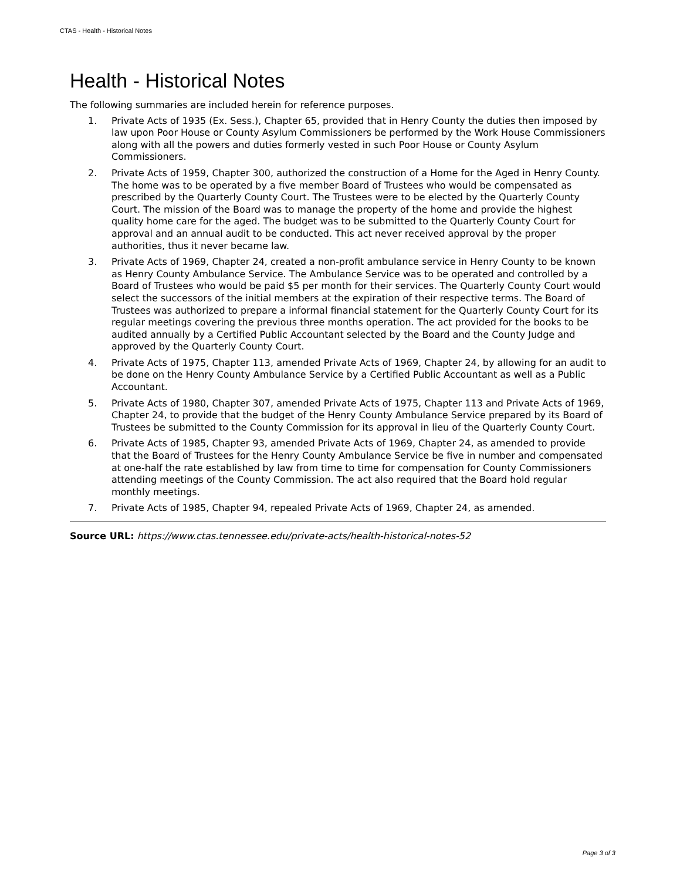CTAS - Health - Historical Notes
Health - Historical Notes
The following summaries are included herein for reference purposes.
1. Private Acts of 1935 (Ex. Sess.), Chapter 65, provided that in Henry County the duties then imposed by law upon Poor House or County Asylum Commissioners be performed by the Work House Commissioners along with all the powers and duties formerly vested in such Poor House or County Asylum Commissioners.
2. Private Acts of 1959, Chapter 300, authorized the construction of a Home for the Aged in Henry County. The home was to be operated by a five member Board of Trustees who would be compensated as prescribed by the Quarterly County Court. The Trustees were to be elected by the Quarterly County Court. The mission of the Board was to manage the property of the home and provide the highest quality home care for the aged. The budget was to be submitted to the Quarterly County Court for approval and an annual audit to be conducted. This act never received approval by the proper authorities, thus it never became law.
3. Private Acts of 1969, Chapter 24, created a non-profit ambulance service in Henry County to be known as Henry County Ambulance Service. The Ambulance Service was to be operated and controlled by a Board of Trustees who would be paid $5 per month for their services. The Quarterly County Court would select the successors of the initial members at the expiration of their respective terms. The Board of Trustees was authorized to prepare a informal financial statement for the Quarterly County Court for its regular meetings covering the previous three months operation. The act provided for the books to be audited annually by a Certified Public Accountant selected by the Board and the County Judge and approved by the Quarterly County Court.
4. Private Acts of 1975, Chapter 113, amended Private Acts of 1969, Chapter 24, by allowing for an audit to be done on the Henry County Ambulance Service by a Certified Public Accountant as well as a Public Accountant.
5. Private Acts of 1980, Chapter 307, amended Private Acts of 1975, Chapter 113 and Private Acts of 1969, Chapter 24, to provide that the budget of the Henry County Ambulance Service prepared by its Board of Trustees be submitted to the County Commission for its approval in lieu of the Quarterly County Court.
6. Private Acts of 1985, Chapter 93, amended Private Acts of 1969, Chapter 24, as amended to provide that the Board of Trustees for the Henry County Ambulance Service be five in number and compensated at one-half the rate established by law from time to time for compensation for County Commissioners attending meetings of the County Commission. The act also required that the Board hold regular monthly meetings.
7. Private Acts of 1985, Chapter 94, repealed Private Acts of 1969, Chapter 24, as amended.
Source URL: https://www.ctas.tennessee.edu/private-acts/health-historical-notes-52
Page 3 of 3